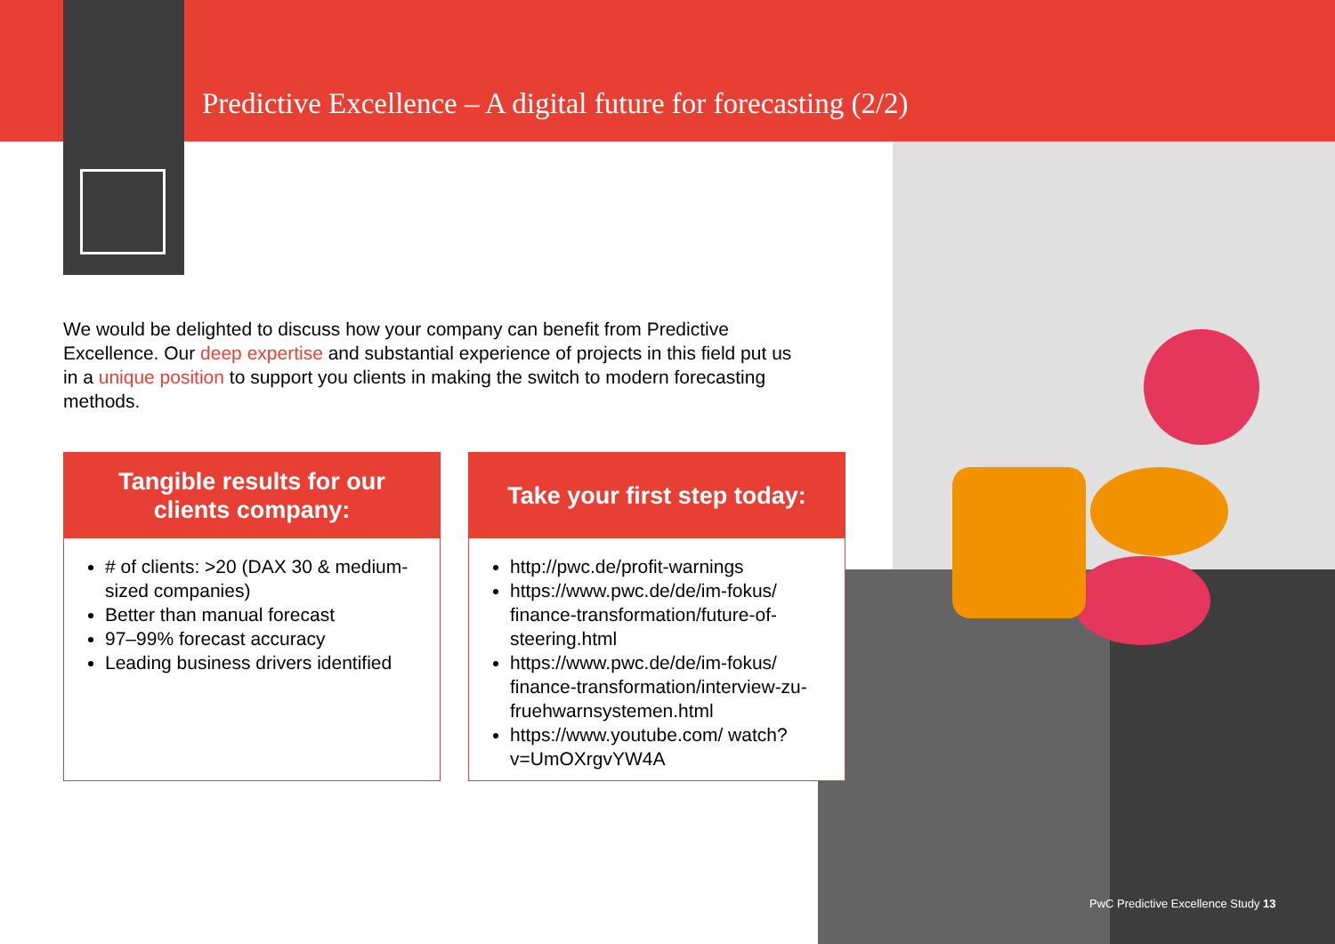Predictive Excellence – A digital future for forecasting (2/2)
We would be delighted to discuss how your company can benefit from Predictive Excellence. Our deep expertise and substantial experience of projects in this field put us in a unique position to support you clients in making the switch to modern forecasting methods.
Tangible results for our
clients company:
# of clients: >20 (DAX 30 & medium-sized companies)
Better than manual forecast
97–99% forecast accuracy
Leading business drivers identified
Take your first step today:
http://pwc.de/profit-warnings
https://www.pwc.de/de/im-fokus/ finance-transformation/future-of-steering.html
https://www.pwc.de/de/im-fokus/ finance-transformation/interview-zu-fruehwarnsystemen.html
https://www.youtube.com/ watch?v=UmOXrgvYW4A
PwC Predictive Excellence Study 13